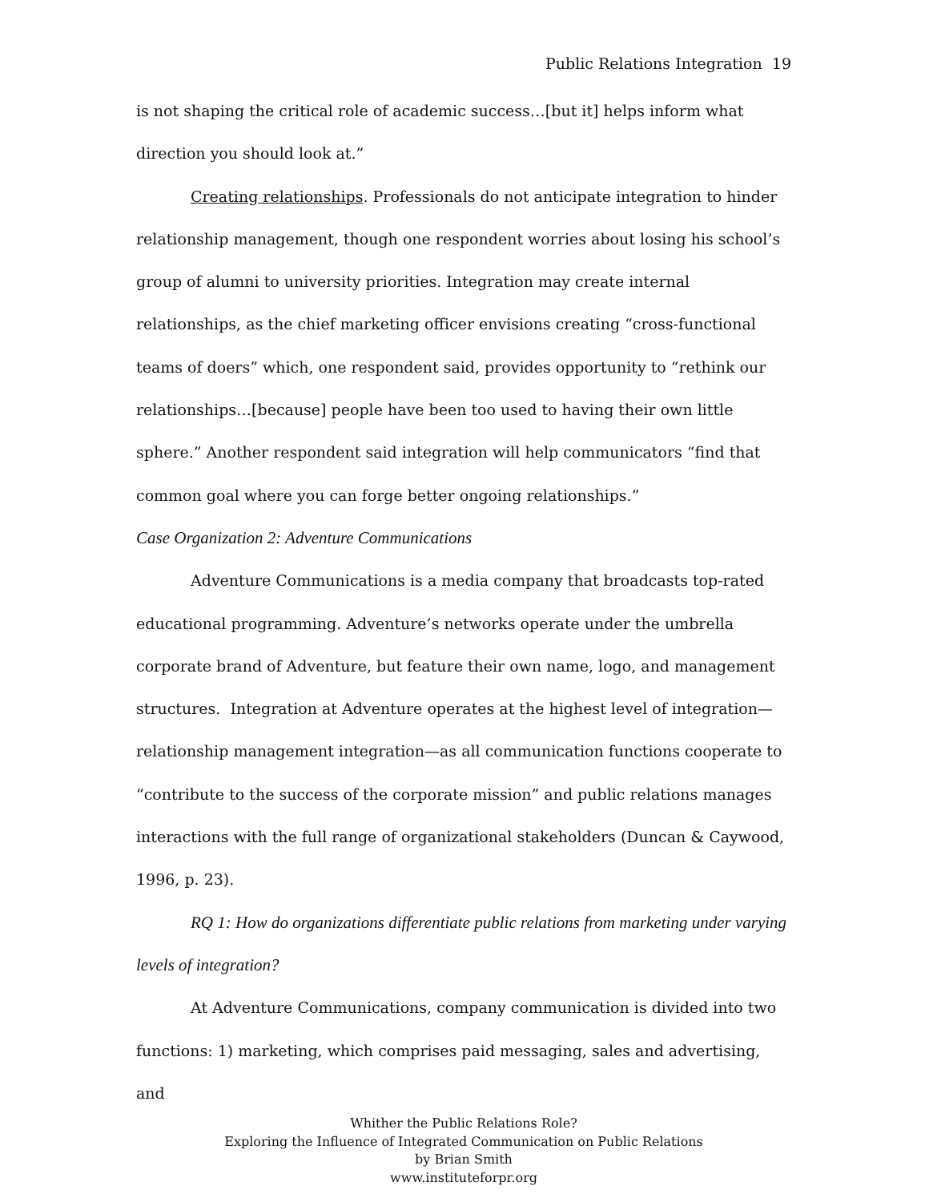Public Relations Integration 19
is not shaping the critical role of academic success…[but it] helps inform what direction you should look at.”
Creating relationships. Professionals do not anticipate integration to hinder relationship management, though one respondent worries about losing his school’s group of alumni to university priorities. Integration may create internal relationships, as the chief marketing officer envisions creating “cross-functional teams of doers” which, one respondent said, provides opportunity to “rethink our relationships…[because] people have been too used to having their own little sphere.” Another respondent said integration will help communicators “find that common goal where you can forge better ongoing relationships.”
Case Organization 2: Adventure Communications
Adventure Communications is a media company that broadcasts top-rated educational programming. Adventure’s networks operate under the umbrella corporate brand of Adventure, but feature their own name, logo, and management structures. Integration at Adventure operates at the highest level of integration—relationship management integration—as all communication functions cooperate to “contribute to the success of the corporate mission” and public relations manages interactions with the full range of organizational stakeholders (Duncan & Caywood, 1996, p. 23).
RQ 1: How do organizations differentiate public relations from marketing under varying levels of integration?
At Adventure Communications, company communication is divided into two functions: 1) marketing, which comprises paid messaging, sales and advertising, and
Whither the Public Relations Role?
Exploring the Influence of Integrated Communication on Public Relations
by Brian Smith
www.instituteforpr.org